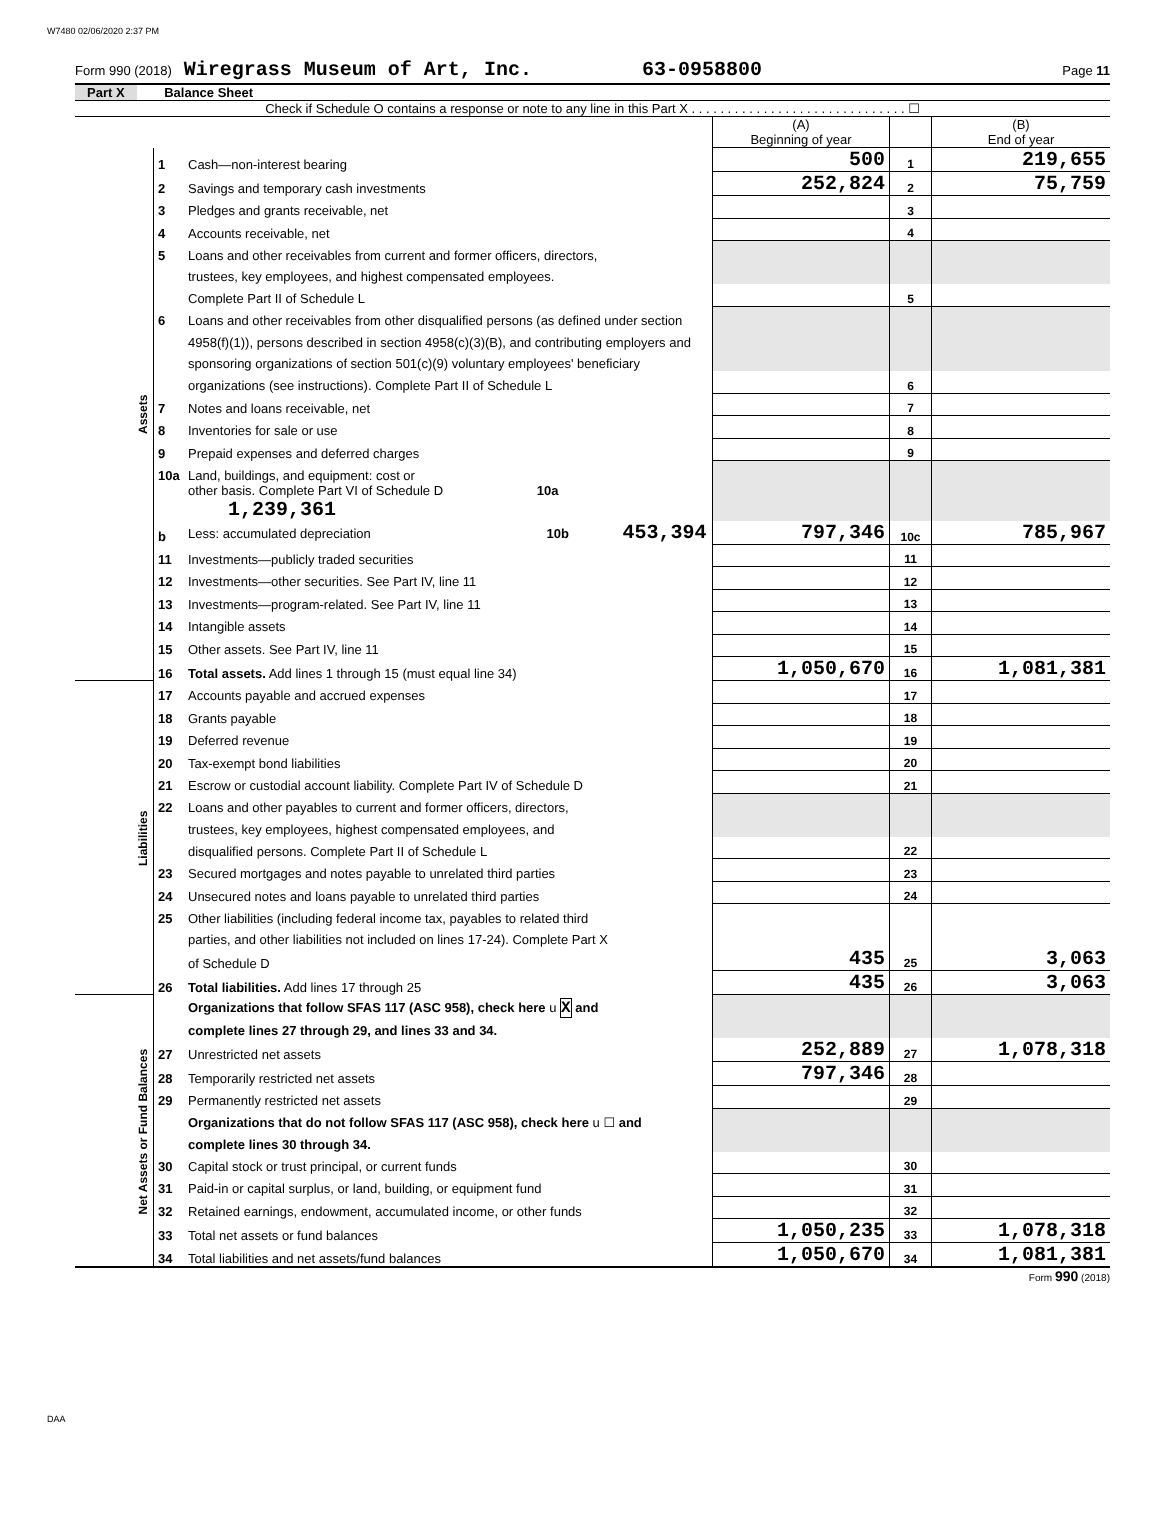W7480 02/06/2020 2:37 PM
Form 990 (2018) Wiregrass Museum of Art, Inc. 63-0958800 Page 11
Part X Balance Sheet
Check if Schedule O contains a response or note to any line in this Part X . . . . . . . . . . . . . . . . . . . . . . . . . . . . . . ☐
| | | | (A) Beginning of year | | (B) End of year |
| Assets | 1 | Cash—non-interest bearing | 500 | 1 | 219,655 |
| | 2 | Savings and temporary cash investments | 252,824 | 2 | 75,759 |
| | 3 | Pledges and grants receivable, net | | 3 | |
| | 4 | Accounts receivable, net | | 4 | |
| | 5 | Loans and other receivables from current and former officers, directors, | | | |
| | | trustees, key employees, and highest compensated employees. | | | |
| | | Complete Part II of Schedule L | | 5 | |
| | 6 | Loans and other receivables from other disqualified persons (as defined under section | | | |
| | | 4958(f)(1)), persons described in section 4958(c)(3)(B), and contributing employers and | | | |
| | | sponsoring organizations of section 501(c)(9) voluntary employees' beneficiary | | | |
| | | organizations (see instructions). Complete Part II of Schedule L | | 6 | |
| | 7 | Notes and loans receivable, net | | 7 | |
| | 8 | Inventories for sale or use | | 8 | |
| | 9 | Prepaid expenses and deferred charges | | 9 | |
| | 10a | Land, buildings, and equipment: cost or | | | |
| | | other basis. Complete Part VI of Schedule D 10a 1,239,361 | | | |
| | b | Less: accumulated depreciation 10b 453,394 | 797,346 | 10c | 785,967 |
| | 11 | Investments—publicly traded securities | | 11 | |
| | 12 | Investments—other securities. See Part IV, line 11 | | 12 | |
| | 13 | Investments—program-related. See Part IV, line 11 | | 13 | |
| | 14 | Intangible assets | | 14 | |
| | 15 | Other assets. See Part IV, line 11 | | 15 | |
| | 16 | Total assets. Add lines 1 through 15 (must equal line 34) | 1,050,670 | 16 | 1,081,381 |
| Liabilities | 17 | Accounts payable and accrued expenses | | 17 | |
| | 18 | Grants payable | | 18 | |
| | 19 | Deferred revenue | | 19 | |
| | 20 | Tax-exempt bond liabilities | | 20 | |
| | 21 | Escrow or custodial account liability. Complete Part IV of Schedule D | | 21 | |
| | 22 | Loans and other payables to current and former officers, directors, | | | |
| | | trustees, key employees, highest compensated employees, and | | | |
| | | disqualified persons. Complete Part II of Schedule L | | 22 | |
| | 23 | Secured mortgages and notes payable to unrelated third parties | | 23 | |
| | 24 | Unsecured notes and loans payable to unrelated third parties | | 24 | |
| | 25 | Other liabilities (including federal income tax, payables to related third | | | |
| | | parties, and other liabilities not included on lines 17-24). Complete Part X | | | |
| | | of Schedule D | 435 | 25 | 3,063 |
| | 26 | Total liabilities. Add lines 17 through 25 | 435 | 26 | 3,063 |
| Net Assets or Fund Balances | | Organizations that follow SFAS 117 (ASC 958), check here u X and | | | |
| | | complete lines 27 through 29, and lines 33 and 34. | | | |
| | 27 | Unrestricted net assets | 252,889 | 27 | 1,078,318 |
| | 28 | Temporarily restricted net assets | 797,346 | 28 | |
| | 29 | Permanently restricted net assets | | 29 | |
| | | Organizations that do not follow SFAS 117 (ASC 958), check here u ☐ and | | | |
| | | complete lines 30 through 34. | | | |
| | 30 | Capital stock or trust principal, or current funds | | 30 | |
| | 31 | Paid-in or capital surplus, or land, building, or equipment fund | | 31 | |
| | 32 | Retained earnings, endowment, accumulated income, or other funds | | 32 | |
| | 33 | Total net assets or fund balances | 1,050,235 | 33 | 1,078,318 |
| | 34 | Total liabilities and net assets/fund balances | 1,050,670 | 34 | 1,081,381 |
Form 990 (2018)
DAA